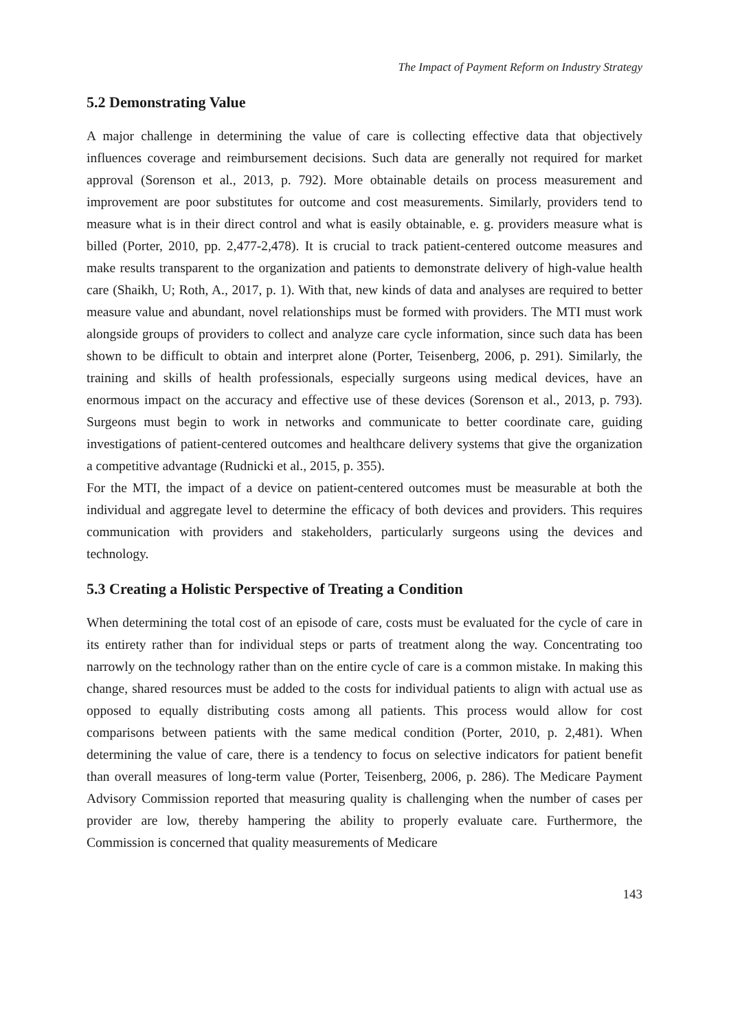The Impact of Payment Reform on Industry Strategy
5.2 Demonstrating Value
A major challenge in determining the value of care is collecting effective data that objectively influences coverage and reimbursement decisions. Such data are generally not required for market approval (Sorenson et al., 2013, p. 792). More obtainable details on process measurement and improvement are poor substitutes for outcome and cost measurements. Similarly, providers tend to measure what is in their direct control and what is easily obtainable, e. g. providers measure what is billed (Porter, 2010, pp. 2,477-2,478). It is crucial to track patient-centered outcome measures and make results transparent to the organization and patients to demonstrate delivery of high-value health care (Shaikh, U; Roth, A., 2017, p. 1). With that, new kinds of data and analyses are required to better measure value and abundant, novel relationships must be formed with providers. The MTI must work alongside groups of providers to collect and analyze care cycle information, since such data has been shown to be difficult to obtain and interpret alone (Porter, Teisenberg, 2006, p. 291). Similarly, the training and skills of health professionals, especially surgeons using medical devices, have an enormous impact on the accuracy and effective use of these devices (Sorenson et al., 2013, p. 793). Surgeons must begin to work in networks and communicate to better coordinate care, guiding investigations of patient-centered outcomes and healthcare delivery systems that give the organization a competitive advantage (Rudnicki et al., 2015, p. 355).
For the MTI, the impact of a device on patient-centered outcomes must be measurable at both the individual and aggregate level to determine the efficacy of both devices and providers. This requires communication with providers and stakeholders, particularly surgeons using the devices and technology.
5.3 Creating a Holistic Perspective of Treating a Condition
When determining the total cost of an episode of care, costs must be evaluated for the cycle of care in its entirety rather than for individual steps or parts of treatment along the way. Concentrating too narrowly on the technology rather than on the entire cycle of care is a common mistake. In making this change, shared resources must be added to the costs for individual patients to align with actual use as opposed to equally distributing costs among all patients. This process would allow for cost comparisons between patients with the same medical condition (Porter, 2010, p. 2,481). When determining the value of care, there is a tendency to focus on selective indicators for patient benefit than overall measures of long-term value (Porter, Teisenberg, 2006, p. 286). The Medicare Payment Advisory Commission reported that measuring quality is challenging when the number of cases per provider are low, thereby hampering the ability to properly evaluate care. Furthermore, the Commission is concerned that quality measurements of Medicare
143